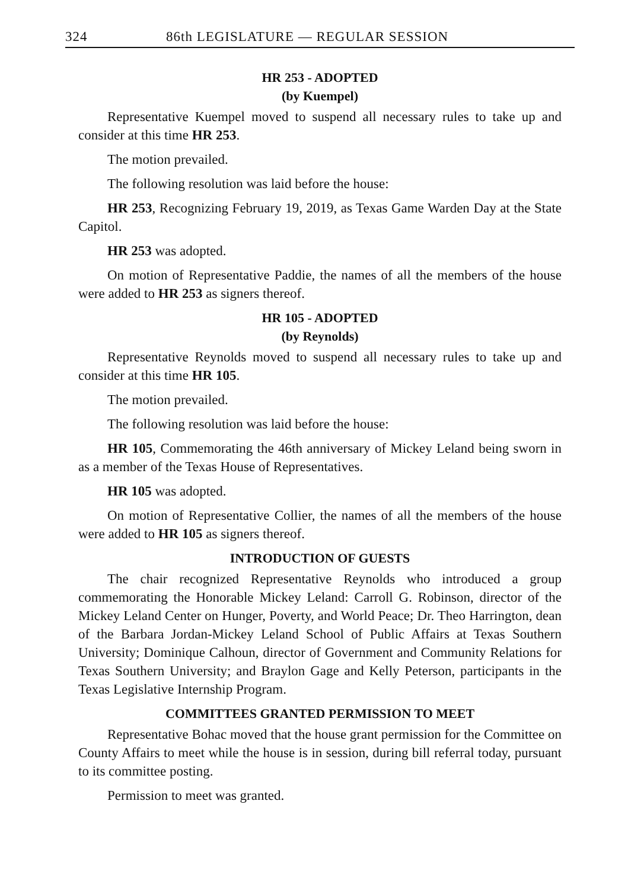324 86th LEGISLATURE — REGULAR SESSION
HR 253 - ADOPTED
(by Kuempel)
Representative Kuempel moved to suspend all necessary rules to take up and consider at this time HR 253.
The motion prevailed.
The following resolution was laid before the house:
HR 253, Recognizing February 19, 2019, as Texas Game Warden Day at the State Capitol.
HR 253 was adopted.
On motion of Representative Paddie, the names of all the members of the house were added to HR 253 as signers thereof.
HR 105 - ADOPTED
(by Reynolds)
Representative Reynolds moved to suspend all necessary rules to take up and consider at this time HR 105.
The motion prevailed.
The following resolution was laid before the house:
HR 105, Commemorating the 46th anniversary of Mickey Leland being sworn in as a member of the Texas House of Representatives.
HR 105 was adopted.
On motion of Representative Collier, the names of all the members of the house were added to HR 105 as signers thereof.
INTRODUCTION OF GUESTS
The chair recognized Representative Reynolds who introduced a group commemorating the Honorable Mickey Leland: Carroll G. Robinson, director of the Mickey Leland Center on Hunger, Poverty, and World Peace; Dr. Theo Harrington, dean of the Barbara Jordan-Mickey Leland School of Public Affairs at Texas Southern University; Dominique Calhoun, director of Government and Community Relations for Texas Southern University; and Braylon Gage and Kelly Peterson, participants in the Texas Legislative Internship Program.
COMMITTEES GRANTED PERMISSION TO MEET
Representative Bohac moved that the house grant permission for the Committee on County Affairs to meet while the house is in session, during bill referral today, pursuant to its committee posting.
Permission to meet was granted.